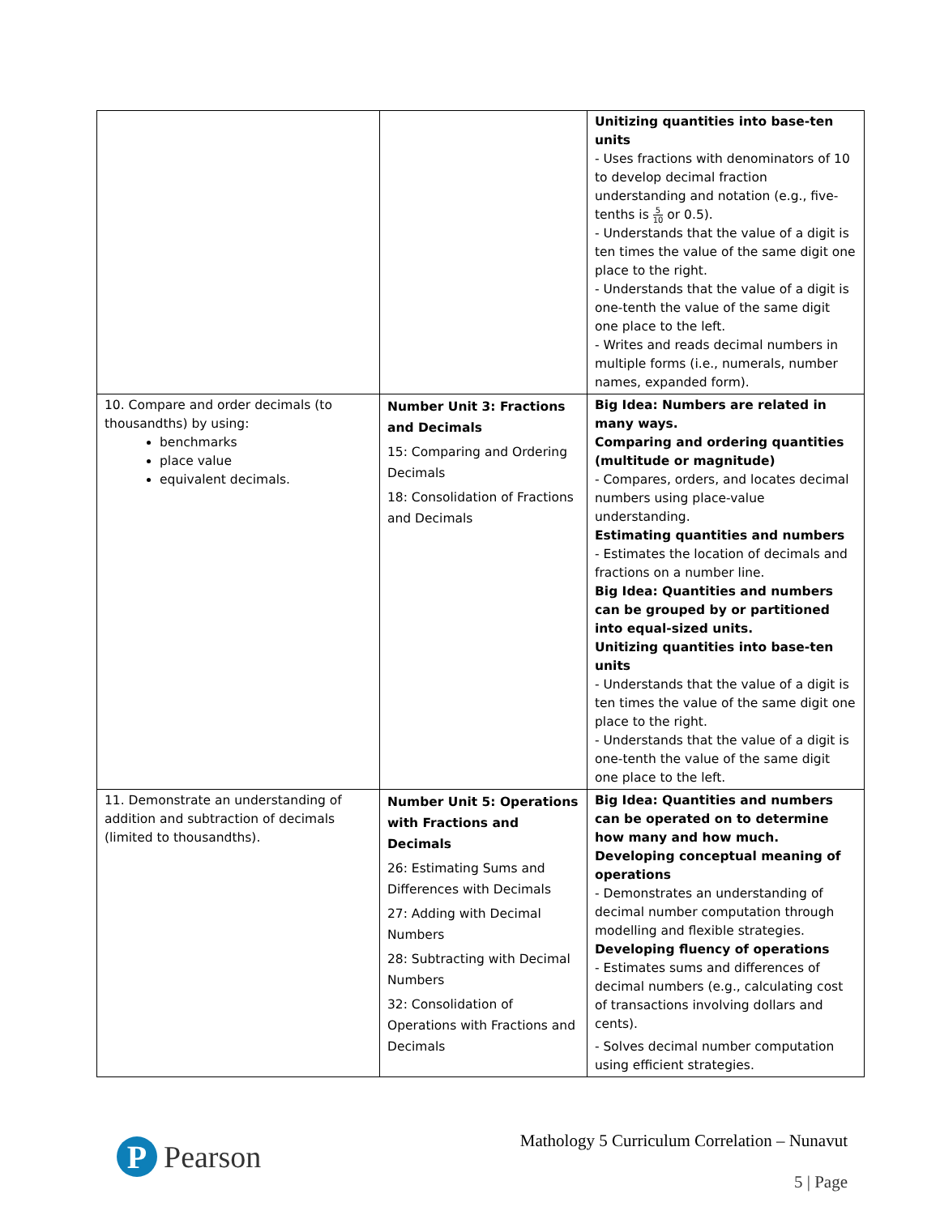| | | Unitizing quantities into base-ten units - Uses fractions with denominators of 10 to develop decimal fraction understanding and notation (e.g., five-tenths is 5 10 or 0.5). - Understands that the value of a digit is ten times the value of the same digit one place to the right. - Understands that the value of a digit is one-tenth the value of the same digit one place to the left. - Writes and reads decimal numbers in multiple forms (i.e., numerals, number names, expanded form). |
| 10. Compare and order decimals (to thousandths) by using: benchmarks place value equivalent decimals. | Number Unit 3: Fractions and Decimals 15: Comparing and Ordering Decimals 18: Consolidation of Fractions and Decimals | Big Idea: Numbers are related in many ways. Comparing and ordering quantities (multitude or magnitude) - Compares, orders, and locates decimal numbers using place-value understanding. Estimating quantities and numbers - Estimates the location of decimals and fractions on a number line. Big Idea: Quantities and numbers can be grouped by or partitioned into equal-sized units. Unitizing quantities into base-ten units - Understands that the value of a digit is ten times the value of the same digit one place to the right. - Understands that the value of a digit is one-tenth the value of the same digit one place to the left. |
| 11. Demonstrate an understanding of addition and subtraction of decimals (limited to thousandths). | Number Unit 5: Operations with Fractions and Decimals 26: Estimating Sums and Differences with Decimals 27: Adding with Decimal Numbers 28: Subtracting with Decimal Numbers 32: Consolidation of Operations with Fractions and Decimals | Big Idea: Quantities and numbers can be operated on to determine how many and how much. Developing conceptual meaning of operations - Demonstrates an understanding of decimal number computation through modelling and flexible strategies. Developing fluency of operations - Estimates sums and differences of decimal numbers (e.g., calculating cost of transactions involving dollars and cents). - Solves decimal number computation using efficient strategies. |
P
Pearson
Mathology 5 Curriculum Correlation – Nunavut
5 | Page